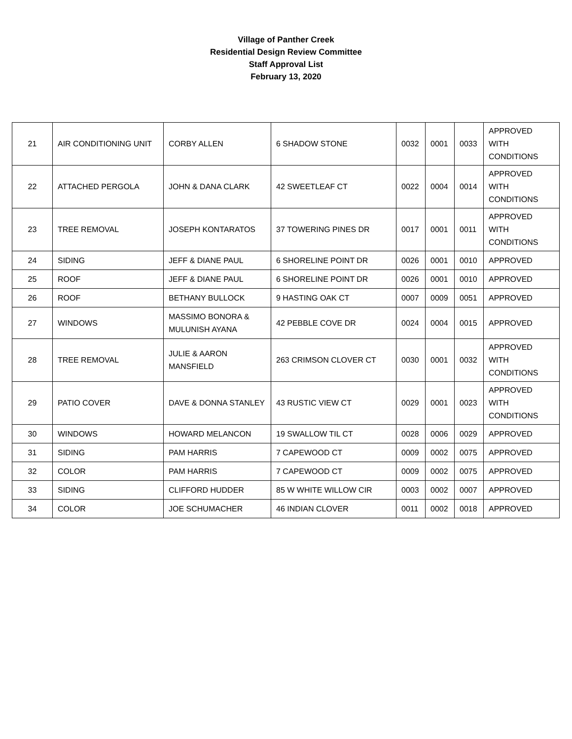Village of Panther Creek
Residential Design Review Committee
Staff Approval List
February 13, 2020
| 21 | AIR CONDITIONING UNIT | CORBY ALLEN | 6 SHADOW STONE | 0032 | 0001 | 0033 | APPROVED WITH CONDITIONS |
| 22 | ATTACHED PERGOLA | JOHN & DANA CLARK | 42 SWEETLEAF CT | 0022 | 0004 | 0014 | APPROVED WITH CONDITIONS |
| 23 | TREE REMOVAL | JOSEPH KONTARATOS | 37 TOWERING PINES DR | 0017 | 0001 | 0011 | APPROVED WITH CONDITIONS |
| 24 | SIDING | JEFF & DIANE PAUL | 6 SHORELINE POINT DR | 0026 | 0001 | 0010 | APPROVED |
| 25 | ROOF | JEFF & DIANE PAUL | 6 SHORELINE POINT DR | 0026 | 0001 | 0010 | APPROVED |
| 26 | ROOF | BETHANY BULLOCK | 9 HASTING OAK CT | 0007 | 0009 | 0051 | APPROVED |
| 27 | WINDOWS | MASSIMO BONORA & MULUNISH AYANA | 42 PEBBLE COVE DR | 0024 | 0004 | 0015 | APPROVED |
| 28 | TREE REMOVAL | JULIE & AARON MANSFIELD | 263 CRIMSON CLOVER CT | 0030 | 0001 | 0032 | APPROVED WITH CONDITIONS |
| 29 | PATIO COVER | DAVE & DONNA STANLEY | 43 RUSTIC VIEW CT | 0029 | 0001 | 0023 | APPROVED WITH CONDITIONS |
| 30 | WINDOWS | HOWARD MELANCON | 19 SWALLOW TIL CT | 0028 | 0006 | 0029 | APPROVED |
| 31 | SIDING | PAM HARRIS | 7 CAPEWOOD CT | 0009 | 0002 | 0075 | APPROVED |
| 32 | COLOR | PAM HARRIS | 7 CAPEWOOD CT | 0009 | 0002 | 0075 | APPROVED |
| 33 | SIDING | CLIFFORD HUDDER | 85 W WHITE WILLOW CIR | 0003 | 0002 | 0007 | APPROVED |
| 34 | COLOR | JOE SCHUMACHER | 46 INDIAN CLOVER | 0011 | 0002 | 0018 | APPROVED |